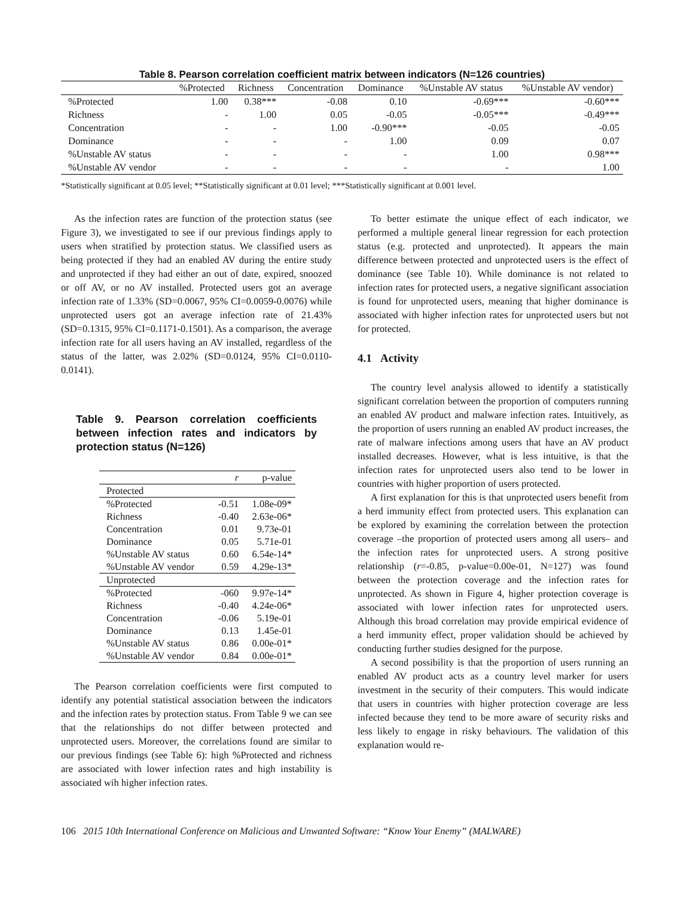Table 8. Pearson correlation coefficient matrix between indicators (N=126 countries)
| | %Protected | Richness | Concentration | Dominance | %Unstable AV status | %Unstable AV vendor) |
| --- | --- | --- | --- | --- | --- | --- |
| %Protected | 1.00 | 0.38*** | -0.08 | 0.10 | -0.69*** | -0.60*** |
| Richness | - | 1.00 | 0.05 | -0.05 | -0.05*** | -0.49*** |
| Concentration | - | - | 1.00 | -0.90*** | -0.05 | -0.05 |
| Dominance | - | - | - | 1.00 | 0.09 | 0.07 |
| %Unstable AV status | - | - | - | - | 1.00 | 0.98*** |
| %Unstable AV vendor | - | - | - | - | - | 1.00 |
*Statistically significant at 0.05 level; **Statistically significant at 0.01 level; ***Statistically significant at 0.001 level.
As the infection rates are function of the protection status (see Figure 3), we investigated to see if our previous findings apply to users when stratified by protection status. We classified users as being protected if they had an enabled AV during the entire study and unprotected if they had either an out of date, expired, snoozed or off AV, or no AV installed. Protected users got an average infection rate of 1.33% (SD=0.0067, 95% CI=0.0059-0.0076) while unprotected users got an average infection rate of 21.43% (SD=0.1315, 95% CI=0.1171-0.1501). As a comparison, the average infection rate for all users having an AV installed, regardless of the status of the latter, was 2.02% (SD=0.0124, 95% CI=0.0110-0.0141).
Table 9. Pearson correlation coefficients between infection rates and indicators by protection status (N=126)
| | r | p-value |
| --- | --- | --- |
| Protected | | |
| %Protected | -0.51 | 1.08e-09* |
| Richness | -0.40 | 2.63e-06* |
| Concentration | 0.01 | 9.73e-01 |
| Dominance | 0.05 | 5.71e-01 |
| %Unstable AV status | 0.60 | 6.54e-14* |
| %Unstable AV vendor | 0.59 | 4.29e-13* |
| Unprotected | | |
| %Protected | -060 | 9.97e-14* |
| Richness | -0.40 | 4.24e-06* |
| Concentration | -0.06 | 5.19e-01 |
| Dominance | 0.13 | 1.45e-01 |
| %Unstable AV status | 0.86 | 0.00e-01* |
| %Unstable AV vendor | 0.84 | 0.00e-01* |
The Pearson correlation coefficients were first computed to identify any potential statistical association between the indicators and the infection rates by protection status. From Table 9 we can see that the relationships do not differ between protected and unprotected users. Moreover, the correlations found are similar to our previous findings (see Table 6): high %Protected and richness are associated with lower infection rates and high instability is associated wih higher infection rates.
To better estimate the unique effect of each indicator, we performed a multiple general linear regression for each protection status (e.g. protected and unprotected). It appears the main difference between protected and unprotected users is the effect of dominance (see Table 10). While dominance is not related to infection rates for protected users, a negative significant association is found for unprotected users, meaning that higher dominance is associated with higher infection rates for unprotected users but not for protected.
4.1 Activity
The country level analysis allowed to identify a statistically significant correlation between the proportion of computers running an enabled AV product and malware infection rates. Intuitively, as the proportion of users running an enabled AV product increases, the rate of malware infections among users that have an AV product installed decreases. However, what is less intuitive, is that the infection rates for unprotected users also tend to be lower in countries with higher proportion of users protected.
A first explanation for this is that unprotected users benefit from a herd immunity effect from protected users. This explanation can be explored by examining the correlation between the protection coverage –the proportion of protected users among all users– and the infection rates for unprotected users. A strong positive relationship (r=-0.85, p-value=0.00e-01, N=127) was found between the protection coverage and the infection rates for unprotected. As shown in Figure 4, higher protection coverage is associated with lower infection rates for unprotected users. Although this broad correlation may provide empirical evidence of a herd immunity effect, proper validation should be achieved by conducting further studies designed for the purpose.
A second possibility is that the proportion of users running an enabled AV product acts as a country level marker for users investment in the security of their computers. This would indicate that users in countries with higher protection coverage are less infected because they tend to be more aware of security risks and less likely to engage in risky behaviours. The validation of this explanation would re-
106 2015 10th International Conference on Malicious and Unwanted Software: “Know Your Enemy” (MALWARE)